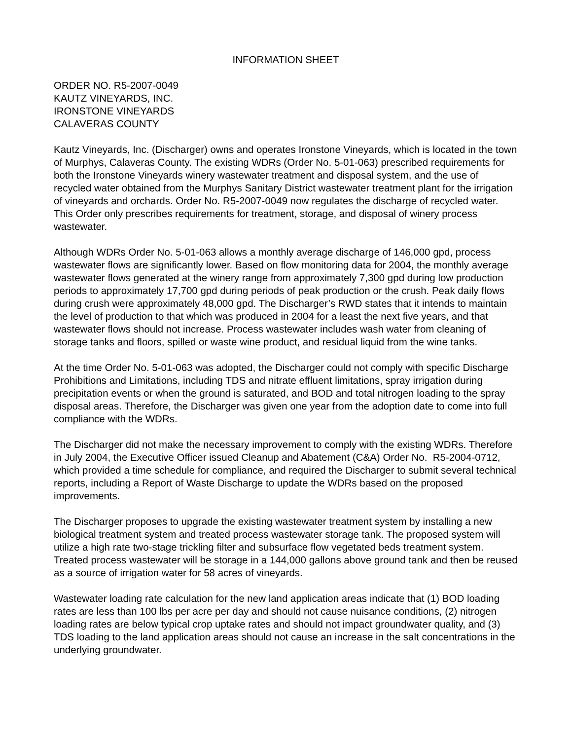INFORMATION SHEET
ORDER NO. R5-2007-0049
KAUTZ VINEYARDS, INC.
IRONSTONE VINEYARDS
CALAVERAS COUNTY
Kautz Vineyards, Inc. (Discharger) owns and operates Ironstone Vineyards, which is located in the town of Murphys, Calaveras County. The existing WDRs (Order No. 5-01-063) prescribed requirements for both the Ironstone Vineyards winery wastewater treatment and disposal system, and the use of recycled water obtained from the Murphys Sanitary District wastewater treatment plant for the irrigation of vineyards and orchards. Order No. R5-2007-0049 now regulates the discharge of recycled water. This Order only prescribes requirements for treatment, storage, and disposal of winery process wastewater.
Although WDRs Order No. 5-01-063 allows a monthly average discharge of 146,000 gpd, process wastewater flows are significantly lower. Based on flow monitoring data for 2004, the monthly average wastewater flows generated at the winery range from approximately 7,300 gpd during low production periods to approximately 17,700 gpd during periods of peak production or the crush. Peak daily flows during crush were approximately 48,000 gpd. The Discharger’s RWD states that it intends to maintain the level of production to that which was produced in 2004 for a least the next five years, and that wastewater flows should not increase. Process wastewater includes wash water from cleaning of storage tanks and floors, spilled or waste wine product, and residual liquid from the wine tanks.
At the time Order No. 5-01-063 was adopted, the Discharger could not comply with specific Discharge Prohibitions and Limitations, including TDS and nitrate effluent limitations, spray irrigation during precipitation events or when the ground is saturated, and BOD and total nitrogen loading to the spray disposal areas. Therefore, the Discharger was given one year from the adoption date to come into full compliance with the WDRs.
The Discharger did not make the necessary improvement to comply with the existing WDRs. Therefore in July 2004, the Executive Officer issued Cleanup and Abatement (C&A) Order No. R5-2004-0712, which provided a time schedule for compliance, and required the Discharger to submit several technical reports, including a Report of Waste Discharge to update the WDRs based on the proposed improvements.
The Discharger proposes to upgrade the existing wastewater treatment system by installing a new biological treatment system and treated process wastewater storage tank. The proposed system will utilize a high rate two-stage trickling filter and subsurface flow vegetated beds treatment system. Treated process wastewater will be storage in a 144,000 gallons above ground tank and then be reused as a source of irrigation water for 58 acres of vineyards.
Wastewater loading rate calculation for the new land application areas indicate that (1) BOD loading rates are less than 100 lbs per acre per day and should not cause nuisance conditions, (2) nitrogen loading rates are below typical crop uptake rates and should not impact groundwater quality, and (3) TDS loading to the land application areas should not cause an increase in the salt concentrations in the underlying groundwater.